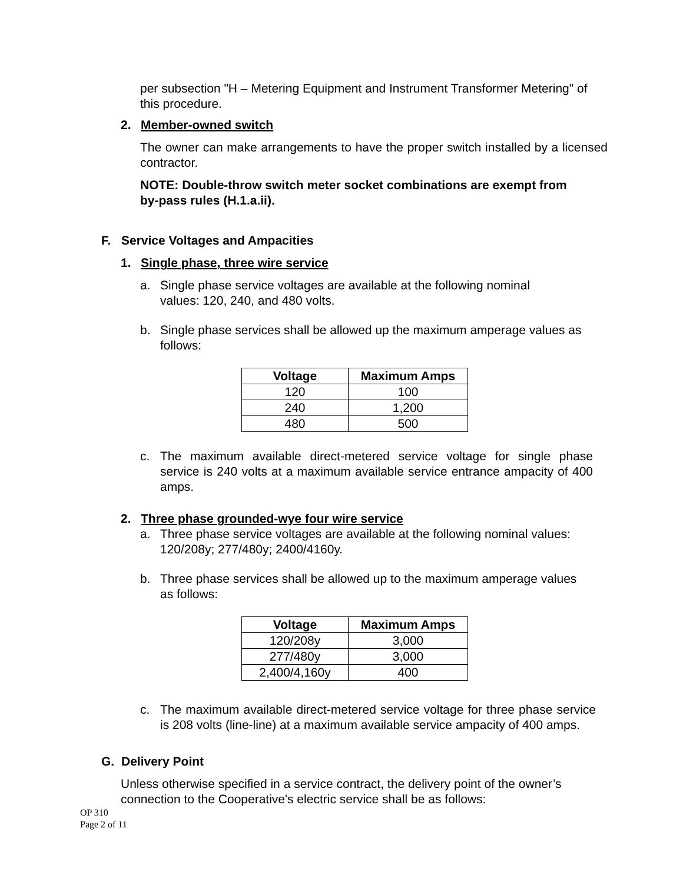per subsection "H – Metering Equipment and Instrument Transformer Metering" of this procedure.
2. Member-owned switch
The owner can make arrangements to have the proper switch installed by a licensed contractor.
NOTE: Double-throw switch meter socket combinations are exempt from by-pass rules (H.1.a.ii).
F. Service Voltages and Ampacities
1. Single phase, three wire service
a. Single phase service voltages are available at the following nominal values: 120, 240, and 480 volts.
b. Single phase services shall be allowed up the maximum amperage values as follows:
| Voltage | Maximum Amps |
| --- | --- |
| 120 | 100 |
| 240 | 1,200 |
| 480 | 500 |
c. The maximum available direct-metered service voltage for single phase service is 240 volts at a maximum available service entrance ampacity of 400 amps.
2. Three phase grounded-wye four wire service
a. Three phase service voltages are available at the following nominal values: 120/208y; 277/480y; 2400/4160y.
b. Three phase services shall be allowed up to the maximum amperage values as follows:
| Voltage | Maximum Amps |
| --- | --- |
| 120/208y | 3,000 |
| 277/480y | 3,000 |
| 2,400/4,160y | 400 |
c. The maximum available direct-metered service voltage for three phase service is 208 volts (line-line) at a maximum available service ampacity of 400 amps.
G. Delivery Point
Unless otherwise specified in a service contract, the delivery point of the owner’s connection to the Cooperative's electric service shall be as follows:
OP 310
Page 2 of 11